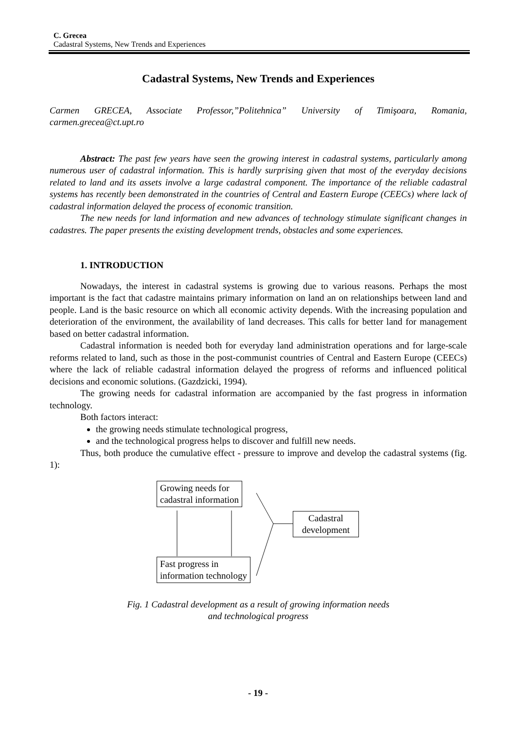C. Grecea
Cadastral Systems, New Trends and Experiences
Cadastral Systems, New Trends and Experiences
Carmen GRECEA, Associate Professor,”Politehnica” University of Timişoara, Romania, carmen.grecea@ct.upt.ro
Abstract: The past few years have seen the growing interest in cadastral systems, particularly among numerous user of cadastral information. This is hardly surprising given that most of the everyday decisions related to land and its assets involve a large cadastral component. The importance of the reliable cadastral systems has recently been demonstrated in the countries of Central and Eastern Europe (CEECs) where lack of cadastral information delayed the process of economic transition.
The new needs for land information and new advances of technology stimulate significant changes in cadastres. The paper presents the existing development trends, obstacles and some experiences.
1. INTRODUCTION
Nowadays, the interest in cadastral systems is growing due to various reasons. Perhaps the most important is the fact that cadastre maintains primary information on land an on relationships between land and people. Land is the basic resource on which all economic activity depends. With the increasing population and deterioration of the environment, the availability of land decreases. This calls for better land for management based on better cadastral information.
Cadastral information is needed both for everyday land administration operations and for large-scale reforms related to land, such as those in the post-communist countries of Central and Eastern Europe (CEECs) where the lack of reliable cadastral information delayed the progress of reforms and influenced political decisions and economic solutions. (Gazdzicki, 1994).
The growing needs for cadastral information are accompanied by the fast progress in information technology.
Both factors interact:
the growing needs stimulate technological progress,
and the technological progress helps to discover and fulfill new needs.
Thus, both produce the cumulative effect - pressure to improve and develop the cadastral systems (fig. 1):
Growing needs for
cadastral information
Cadastral
development
Fast progress in
information technology
Fig. 1 Cadastral development as a result of growing information needs
and technological progress
- 19 -